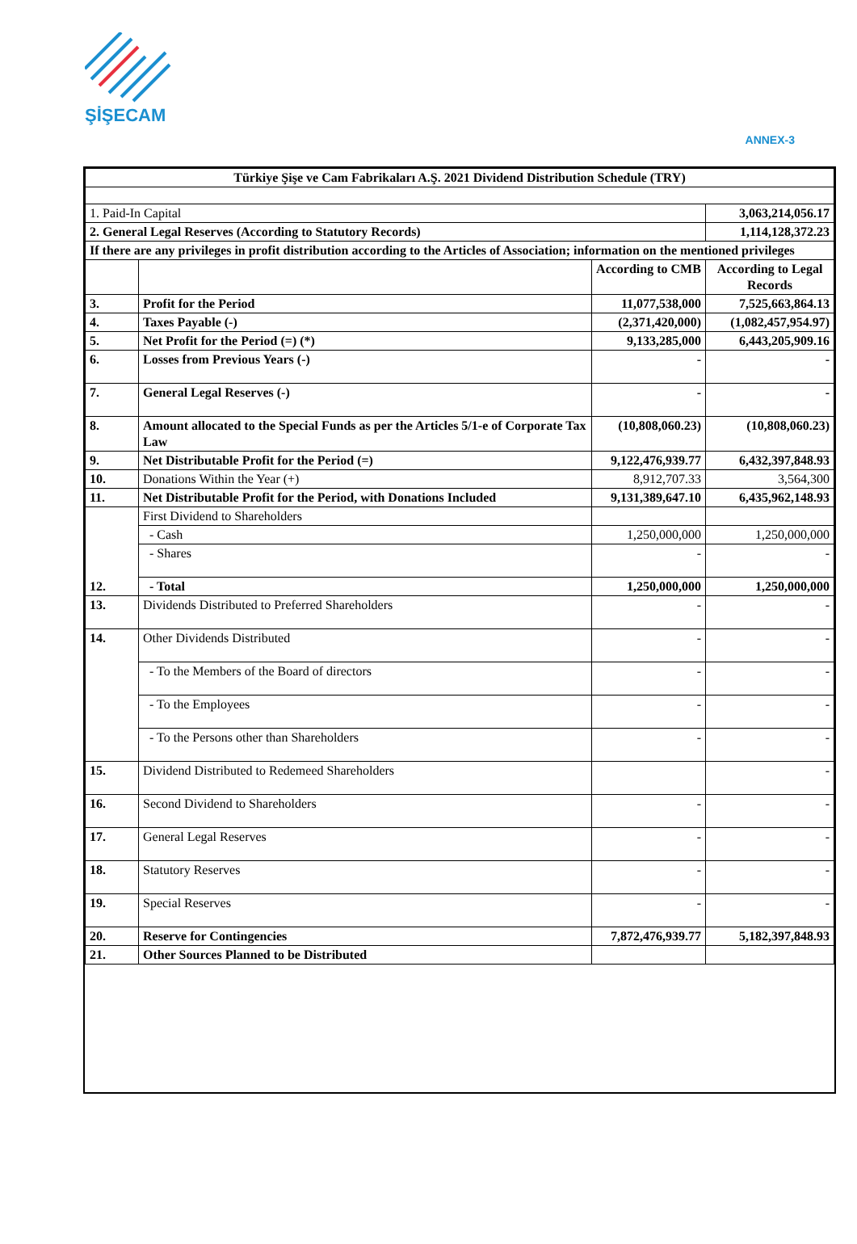ŞİŞECAM
ANNEX-3
| Türkiye Şişe ve Cam Fabrikaları A.Ş. 2021 Dividend Distribution Schedule (TRY) | | | |
| --- | --- | --- | --- |
| 1. Paid-In Capital | | | 3,063,214,056.17 |
| 2. General Legal Reserves (According to Statutory Records) | | | 1,114,128,372.23 |
| If there are any privileges in profit distribution according to the Articles of Association; information on the mentioned privileges | | | |
| | | According to CMB | According to Legal Records |
| 3. | Profit for the Period | 11,077,538,000 | 7,525,663,864.13 |
| 4. | Taxes Payable (-) | (2,371,420,000) | (1,082,457,954.97) |
| 5. | Net Profit for the Period (=) (*) | 9,133,285,000 | 6,443,205,909.16 |
| 6. | Losses from Previous Years (-) | - | - |
| 7. | General Legal Reserves (-) | - | - |
| 8. | Amount allocated to the Special Funds as per the Articles 5/1-e of Corporate Tax Law | (10,808,060.23) | (10,808,060.23) |
| 9. | Net Distributable Profit for the Period (=) | 9,122,476,939.77 | 6,432,397,848.93 |
| 10. | Donations Within the Year (+) | 8,912,707.33 | 3,564,300 |
| 11. | Net Distributable Profit for the Period, with Donations Included | 9,131,389,647.10 | 6,435,962,148.93 |
| 12. | First Dividend to Shareholders | | |
| | - Cash | 1,250,000,000 | 1,250,000,000 |
| | - Shares | - | - |
| | - Total | 1,250,000,000 | 1,250,000,000 |
| 13. | Dividends Distributed to Preferred Shareholders | - | - |
| 14. | Other Dividends Distributed | - | - |
| | - To the Members of the Board of directors | - | - |
| | - To the Employees | - | - |
| | - To the Persons other than Shareholders | - | - |
| 15. | Dividend Distributed to Redemeed Shareholders | | - |
| 16. | Second Dividend to Shareholders | - | - |
| 17. | General Legal Reserves | - | - |
| 18. | Statutory Reserves | - | - |
| 19. | Special Reserves | - | - |
| 20. | Reserve for Contingencies | 7,872,476,939.77 | 5,182,397,848.93 |
| 21. | Other Sources Planned to be Distributed | | |